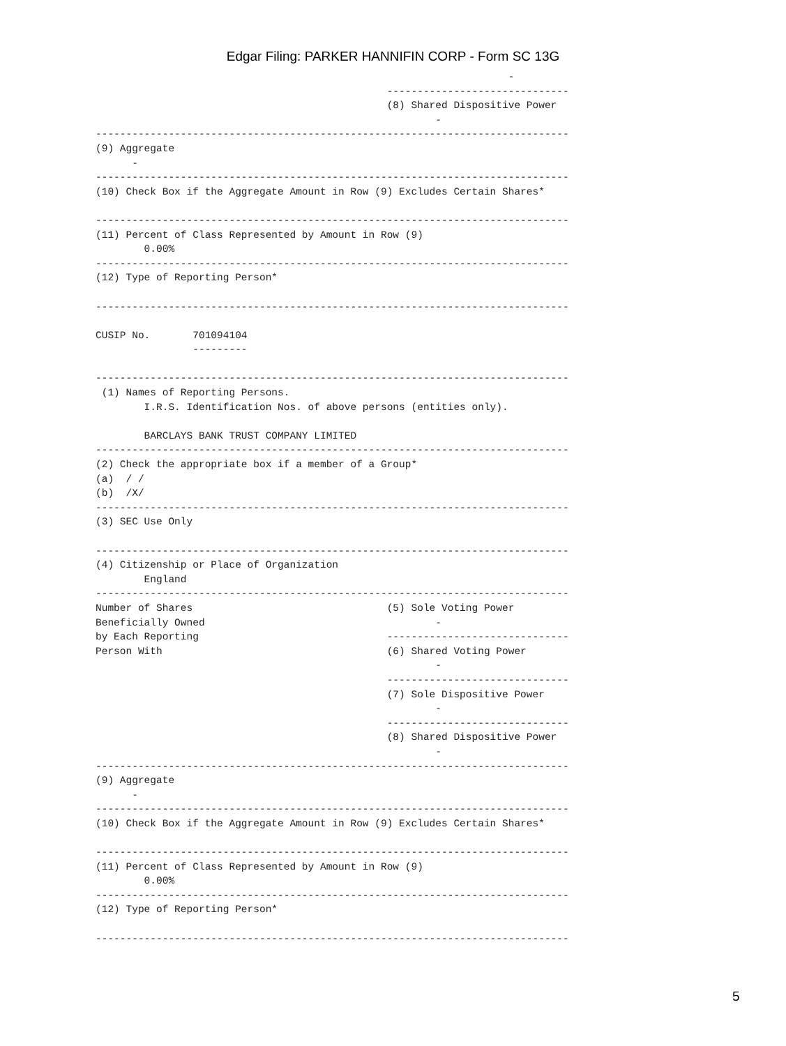Edgar Filing: PARKER HANNIFIN CORP - Form SC 13G
                                                                    -
                                                ------------------------------
                                                (8) Shared Dispositive Power
                                                        -
------------------------------------------------------------------------------
(9) Aggregate
      -
------------------------------------------------------------------------------
(10) Check Box if the Aggregate Amount in Row (9) Excludes Certain Shares*

------------------------------------------------------------------------------
(11) Percent of Class Represented by Amount in Row (9)
        0.00%
------------------------------------------------------------------------------
(12) Type of Reporting Person*

------------------------------------------------------------------------------

CUSIP No.       701094104
                ---------

------------------------------------------------------------------------------
 (1) Names of Reporting Persons.
        I.R.S. Identification Nos. of above persons (entities only).

        BARCLAYS BANK TRUST COMPANY LIMITED
------------------------------------------------------------------------------
(2) Check the appropriate box if a member of a Group*
(a)  / /
(b)  /X/
------------------------------------------------------------------------------
(3) SEC Use Only

------------------------------------------------------------------------------
(4) Citizenship or Place of Organization
        England
------------------------------------------------------------------------------
Number of Shares                                (5) Sole Voting Power
Beneficially Owned                                      -
by Each Reporting                               ------------------------------
Person With                                     (6) Shared Voting Power
                                                        -
                                                ------------------------------
                                                (7) Sole Dispositive Power
                                                        -
                                                ------------------------------
                                                (8) Shared Dispositive Power
                                                        -
------------------------------------------------------------------------------
(9) Aggregate
      -
------------------------------------------------------------------------------
(10) Check Box if the Aggregate Amount in Row (9) Excludes Certain Shares*

------------------------------------------------------------------------------
(11) Percent of Class Represented by Amount in Row (9)
        0.00%
------------------------------------------------------------------------------
(12) Type of Reporting Person*

------------------------------------------------------------------------------
5